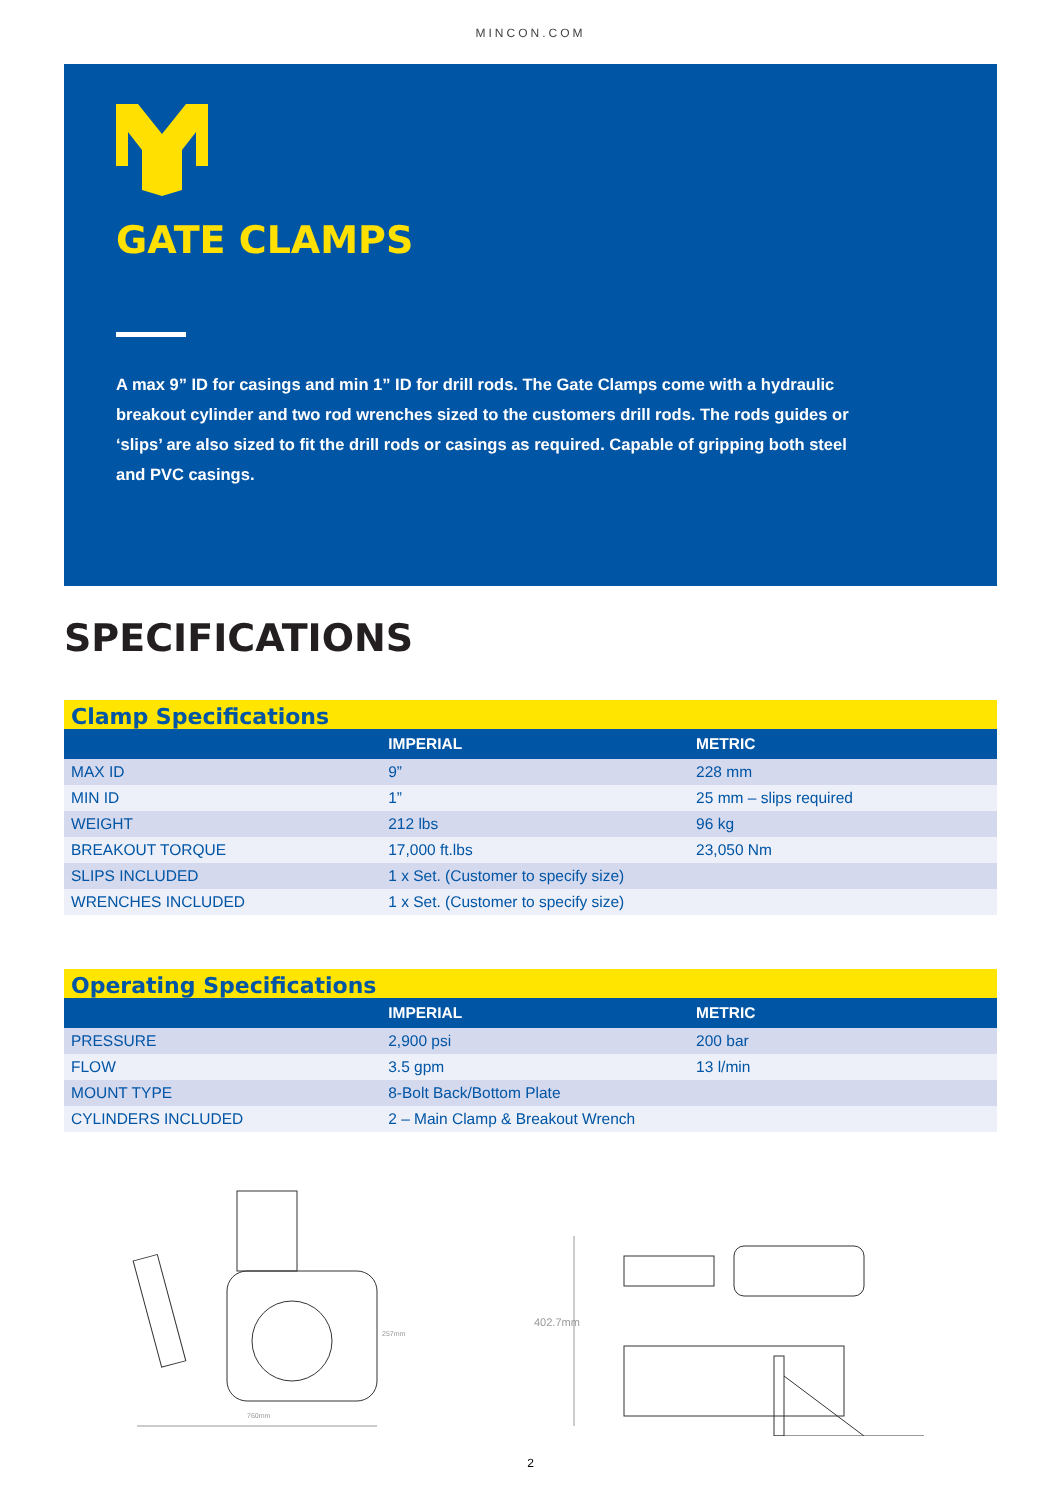MINCON.COM
GATE CLAMPS
A max 9” ID for casings and min 1” ID for drill rods. The Gate Clamps come with a hydraulic breakout cylinder and two rod wrenches sized to the customers drill rods. The rods guides or ‘slips’ are also sized to fit the drill rods or casings as required. Capable of gripping both steel and PVC casings.
SPECIFICATIONS
| Clamp Specifications | | |
| --- | --- | --- |
| | IMPERIAL | METRIC |
| MAX ID | 9” | 228 mm |
| MIN ID | 1” | 25 mm – slips required |
| WEIGHT | 212 lbs | 96 kg |
| BREAKOUT TORQUE | 17,000 ft.lbs | 23,050 Nm |
| SLIPS INCLUDED | 1 x Set. (Customer to specify size) | |
| WRENCHES INCLUDED | 1 x Set. (Customer to specify size) | |
| Operating Specifications | | |
| --- | --- | --- |
| | IMPERIAL | METRIC |
| PRESSURE | 2,900 psi | 200 bar |
| FLOW | 3.5 gpm | 13 l/min |
| MOUNT TYPE | 8-Bolt Back/Bottom Plate | |
| CYLINDERS INCLUDED | 2 – Main Clamp & Breakout Wrench | |
760mm
257mm
402.7mm
2